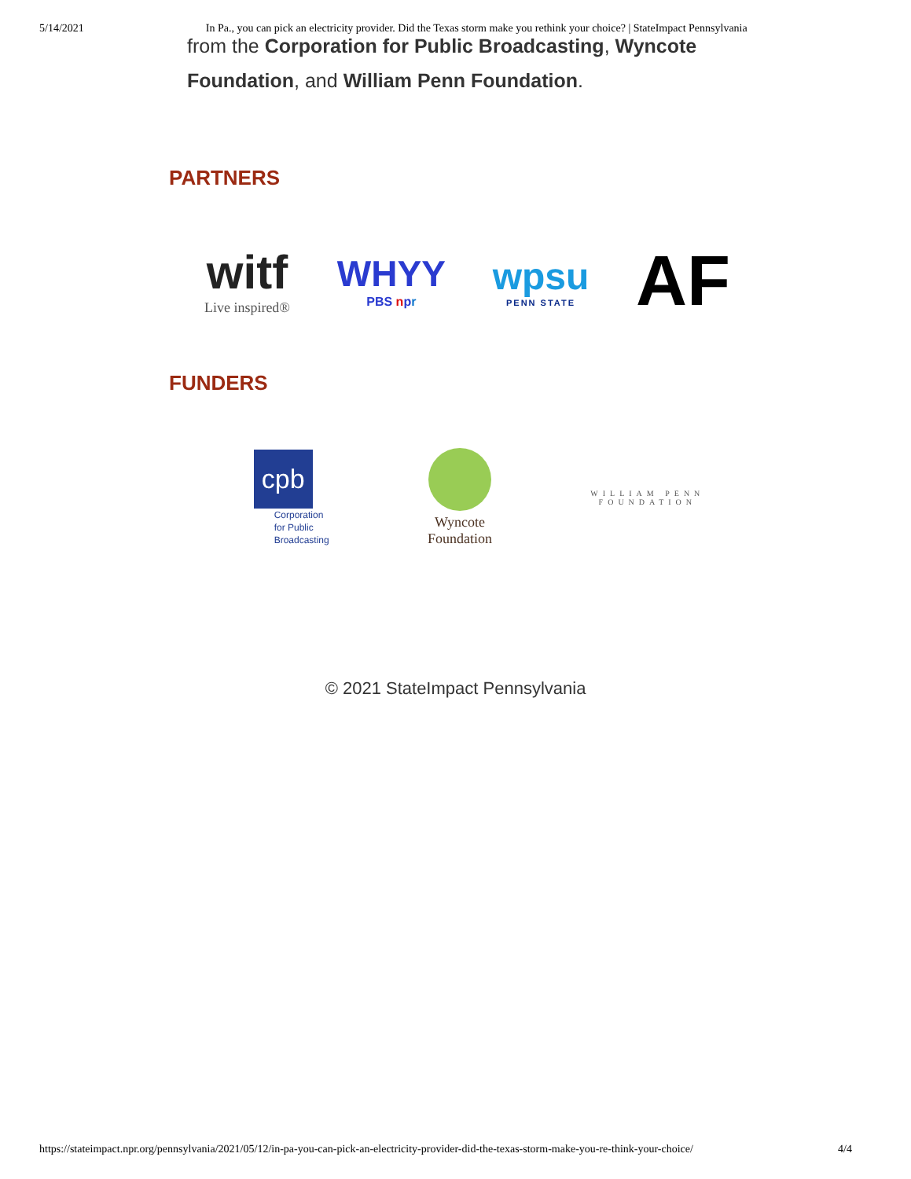5/14/2021 In Pa., you can pick an electricity provider. Did the Texas storm make you rethink your choice? | StateImpact Pennsylvania
from the Corporation for Public Broadcasting, Wyncote
Foundation, and William Penn Foundation.
PARTNERS
witf
Live inspired®
WHYY
PBS npr
wpsu
PENN STATE
AF
FUNDERS
cpb
Corporation
for Public
Broadcasting
Wyncote
Foundation
WILLIAM PENN
FOUNDATION
© 2021 StateImpact Pennsylvania
https://stateimpact.npr.org/pennsylvania/2021/05/12/in-pa-you-can-pick-an-electricity-provider-did-the-texas-storm-make-you-re-think-your-choice/ 4/4